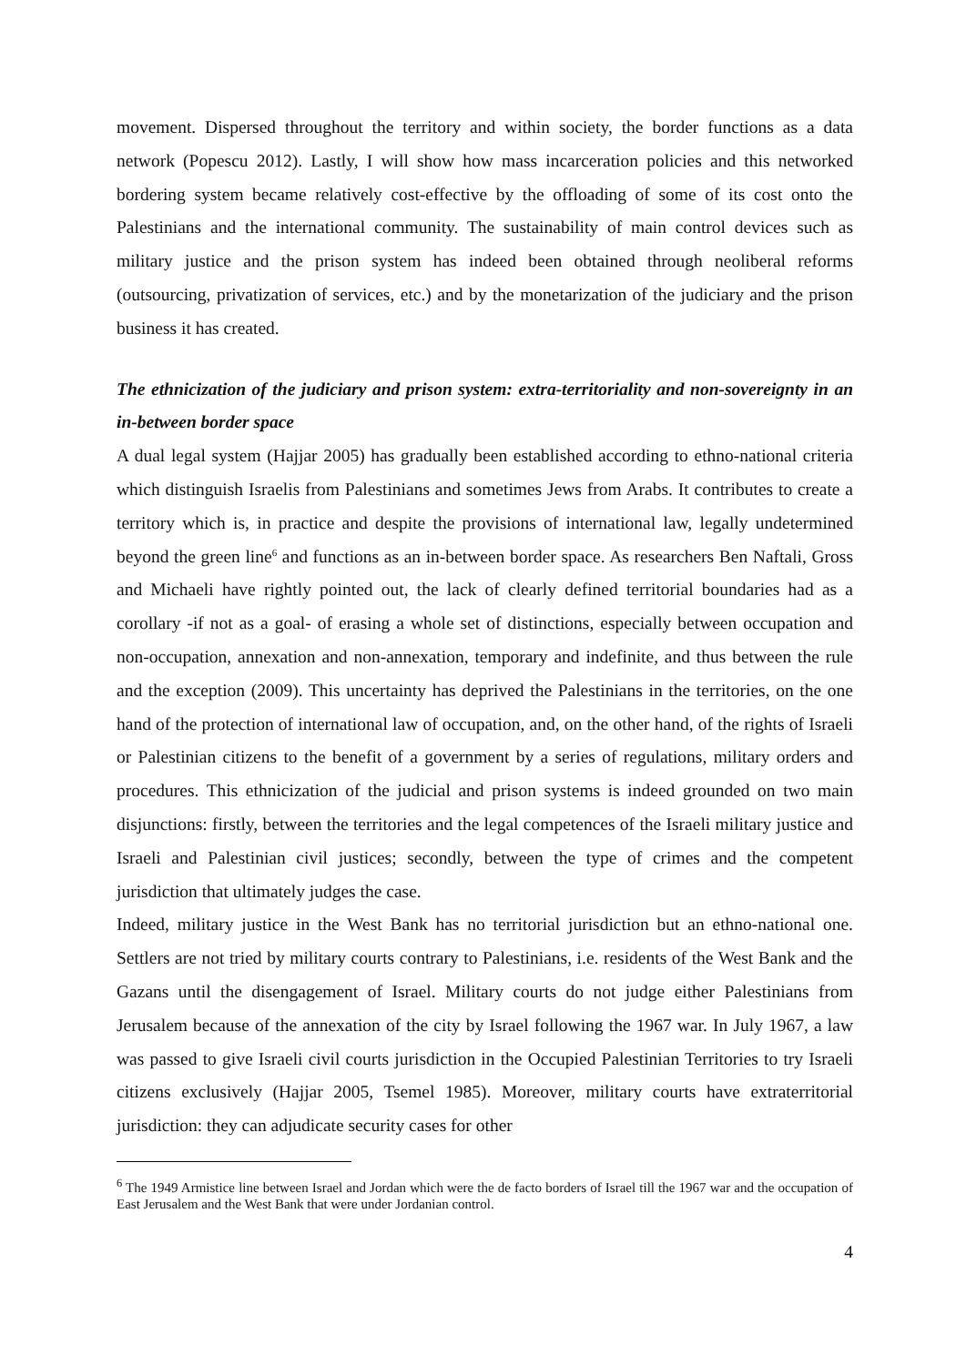movement. Dispersed throughout the territory and within society, the border functions as a data network (Popescu 2012). Lastly, I will show how mass incarceration policies and this networked bordering system became relatively cost-effective by the offloading of some of its cost onto the Palestinians and the international community. The sustainability of main control devices such as military justice and the prison system has indeed been obtained through neoliberal reforms (outsourcing, privatization of services, etc.) and by the monetarization of the judiciary and the prison business it has created.
The ethnicization of the judiciary and prison system: extra-territoriality and non-sovereignty in an in-between border space
A dual legal system (Hajjar 2005) has gradually been established according to ethno-national criteria which distinguish Israelis from Palestinians and sometimes Jews from Arabs. It contributes to create a territory which is, in practice and despite the provisions of international law, legally undetermined beyond the green line<sup>6</sup> and functions as an in-between border space. As researchers Ben Naftali, Gross and Michaeli have rightly pointed out, the lack of clearly defined territorial boundaries had as a corollary -if not as a goal- of erasing a whole set of distinctions, especially between occupation and non-occupation, annexation and non-annexation, temporary and indefinite, and thus between the rule and the exception (2009). This uncertainty has deprived the Palestinians in the territories, on the one hand of the protection of international law of occupation, and, on the other hand, of the rights of Israeli or Palestinian citizens to the benefit of a government by a series of regulations, military orders and procedures. This ethnicization of the judicial and prison systems is indeed grounded on two main disjunctions: firstly, between the territories and the legal competences of the Israeli military justice and Israeli and Palestinian civil justices; secondly, between the type of crimes and the competent jurisdiction that ultimately judges the case.
Indeed, military justice in the West Bank has no territorial jurisdiction but an ethno-national one. Settlers are not tried by military courts contrary to Palestinians, i.e. residents of the West Bank and the Gazans until the disengagement of Israel. Military courts do not judge either Palestinians from Jerusalem because of the annexation of the city by Israel following the 1967 war. In July 1967, a law was passed to give Israeli civil courts jurisdiction in the Occupied Palestinian Territories to try Israeli citizens exclusively (Hajjar 2005, Tsemel 1985). Moreover, military courts have extraterritorial jurisdiction: they can adjudicate security cases for other
<sup>6</sup> The 1949 Armistice line between Israel and Jordan which were the de facto borders of Israel till the 1967 war and the occupation of East Jerusalem and the West Bank that were under Jordanian control.
4